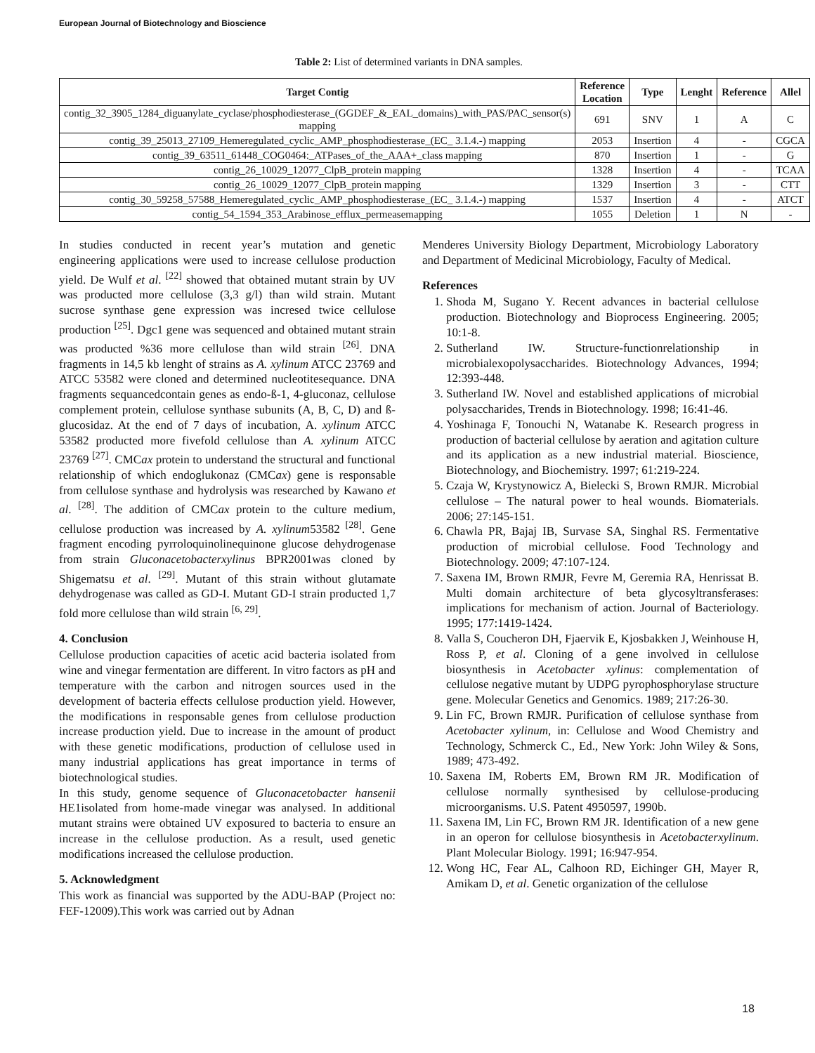European Journal of Biotechnology and Bioscience
Table 2: List of determined variants in DNA samples.
| Target Contig | Reference Location | Type | Lenght | Reference | Allel |
| --- | --- | --- | --- | --- | --- |
| contig_32_3905_1284_diguanylate_cyclase/phosphodiesterase_(GGDEF_&_EAL_domains)_with_PAS/PAC_sensor(s) mapping | 691 | SNV | 1 | A | C |
| contig_39_25013_27109_Hemeregulated_cyclic_AMP_phosphodiesterase_(EC_ 3.1.4.-) mapping | 2053 | Insertion | 4 | - | CGCA |
| contig_39_63511_61448_COG0464:_ATPases_of_the_AAA+_class mapping | 870 | Insertion | 1 | - | G |
| contig_26_10029_12077_ClpB_protein mapping | 1328 | Insertion | 4 | - | TCAA |
| contig_26_10029_12077_ClpB_protein mapping | 1329 | Insertion | 3 | - | CTT |
| contig_30_59258_57588_Hemeregulated_cyclic_AMP_phosphodiesterase_(EC_ 3.1.4.-) mapping | 1537 | Insertion | 4 | - | ATCT |
| contig_54_1594_353_Arabinose_efflux_permeasemapping | 1055 | Deletion | 1 | N | - |
In studies conducted in recent year’s mutation and genetic engineering applications were used to increase cellulose production yield. De Wulf et al. <sup>[22]</sup> showed that obtained mutant strain by UV was producted more cellulose (3,3 g/l) than wild strain. Mutant sucrose synthase gene expression was incresed twice cellulose production <sup>[25]</sup>. Dgc1 gene was sequenced and obtained mutant strain was producted %36 more cellulose than wild strain <sup>[26]</sup>. DNA fragments in 14,5 kb lenght of strains as A. xylinum ATCC 23769 and ATCC 53582 were cloned and determined nucleotitesequance. DNA fragments sequancedcontain genes as endo-ß-1, 4-gluconaz, cellulose complement protein, cellulose synthase subunits (A, B, C, D) and ß-glucosidaz. At the end of 7 days of incubation, A. xylinum ATCC 53582 producted more fivefold cellulose than A. xylinum ATCC 23769 <sup>[27]</sup>. CMCax protein to understand the structural and functional relationship of which endoglukonaz (CMCax) gene is responsable from cellulose synthase and hydrolysis was researched by Kawano et al. <sup>[28]</sup>. The addition of CMCax protein to the culture medium, cellulose production was increased by A. xylinum53582 <sup>[28]</sup>. Gene fragment encoding pyrroloquinolinequinone glucose dehydrogenase from strain Gluconacetobacterxylinus BPR2001was cloned by Shigematsu et al. <sup>[29]</sup>. Mutant of this strain without glutamate dehydrogenase was called as GD-I. Mutant GD-I strain producted 1,7 fold more cellulose than wild strain <sup>[6, 29]</sup>.
4. Conclusion
Cellulose production capacities of acetic acid bacteria isolated from wine and vinegar fermentation are different. In vitro factors as pH and temperature with the carbon and nitrogen sources used in the development of bacteria effects cellulose production yield. However, the modifications in responsable genes from cellulose production increase production yield. Due to increase in the amount of product with these genetic modifications, production of cellulose used in many industrial applications has great importance in terms of biotechnological studies.
In this study, genome sequence of Gluconacetobacter hansenii HE1isolated from home-made vinegar was analysed. In additional mutant strains were obtained UV exposured to bacteria to ensure an increase in the cellulose production. As a result, used genetic modifications increased the cellulose production.
5. Acknowledgment
This work as financial was supported by the ADU-BAP (Project no: FEF-12009).This work was carried out by Adnan
Menderes University Biology Department, Microbiology Laboratory and Department of Medicinal Microbiology, Faculty of Medical.
References
1. Shoda M, Sugano Y. Recent advances in bacterial cellulose production. Biotechnology and Bioprocess Engineering. 2005; 10:1-8.
2. Sutherland IW. Structure-functionrelationship in microbialexopolysaccharides. Biotechnology Advances, 1994; 12:393-448.
3. Sutherland IW. Novel and established applications of microbial polysaccharides, Trends in Biotechnology. 1998; 16:41-46.
4. Yoshinaga F, Tonouchi N, Watanabe K. Research progress in production of bacterial cellulose by aeration and agitation culture and its application as a new industrial material. Bioscience, Biotechnology, and Biochemistry. 1997; 61:219-224.
5. Czaja W, Krystynowicz A, Bielecki S, Brown RMJR. Microbial cellulose – The natural power to heal wounds. Biomaterials. 2006; 27:145-151.
6. Chawla PR, Bajaj IB, Survase SA, Singhal RS. Fermentative production of microbial cellulose. Food Technology and Biotechnology. 2009; 47:107-124.
7. Saxena IM, Brown RMJR, Fevre M, Geremia RA, Henrissat B. Multi domain architecture of beta glycosyltransferases: implications for mechanism of action. Journal of Bacteriology. 1995; 177:1419-1424.
8. Valla S, Coucheron DH, Fjaervik E, Kjosbakken J, Weinhouse H, Ross P, et al. Cloning of a gene involved in cellulose biosynthesis in Acetobacter xylinus: complementation of cellulose negative mutant by UDPG pyrophosphorylase structure gene. Molecular Genetics and Genomics. 1989; 217:26-30.
9. Lin FC, Brown RMJR. Purification of cellulose synthase from Acetobacter xylinum, in: Cellulose and Wood Chemistry and Technology, Schmerck C., Ed., New York: John Wiley & Sons, 1989; 473-492.
10. Saxena IM, Roberts EM, Brown RM JR. Modification of cellulose normally synthesised by cellulose-producing microorganisms. U.S. Patent 4950597, 1990b.
11. Saxena IM, Lin FC, Brown RM JR. Identification of a new gene in an operon for cellulose biosynthesis in Acetobacterxylinum. Plant Molecular Biology. 1991; 16:947-954.
12. Wong HC, Fear AL, Calhoon RD, Eichinger GH, Mayer R, Amikam D, et al. Genetic organization of the cellulose
18